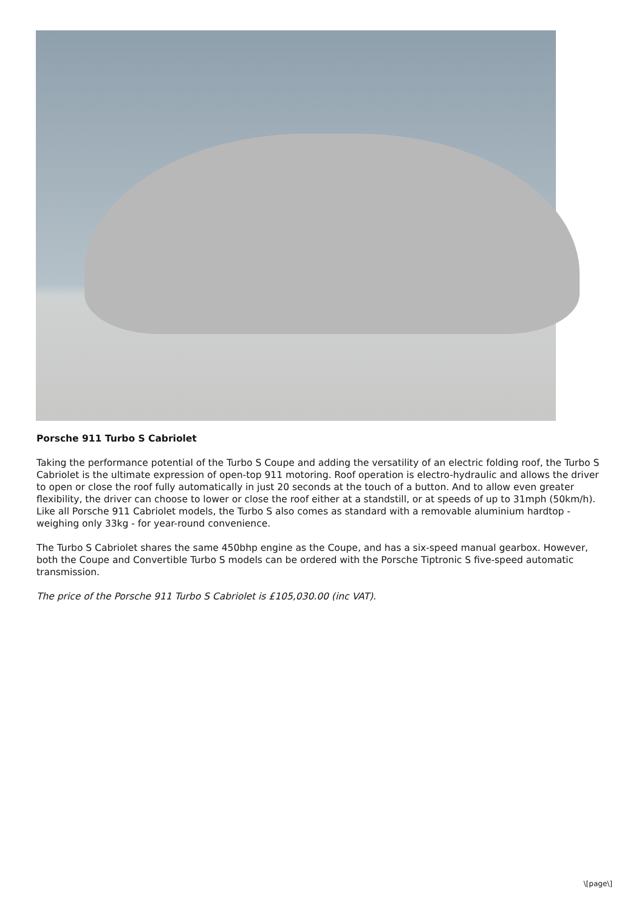Porsche 911 Turbo S Cabriolet
Taking the performance potential of the Turbo S Coupe and adding the versatility of an electric folding roof, the Turbo S Cabriolet is the ultimate expression of open-top 911 motoring. Roof operation is electro-hydraulic and allows the driver to open or close the roof fully automatically in just 20 seconds at the touch of a button. And to allow even greater flexibility, the driver can choose to lower or close the roof either at a standstill, or at speeds of up to 31mph (50km/h). Like all Porsche 911 Cabriolet models, the Turbo S also comes as standard with a removable aluminium hardtop - weighing only 33kg - for year-round convenience.
The Turbo S Cabriolet shares the same 450bhp engine as the Coupe, and has a six-speed manual gearbox. However, both the Coupe and Convertible Turbo S models can be ordered with the Porsche Tiptronic S five-speed automatic transmission.
The price of the Porsche 911 Turbo S Cabriolet is £105,030.00 (inc VAT).
\[page\]